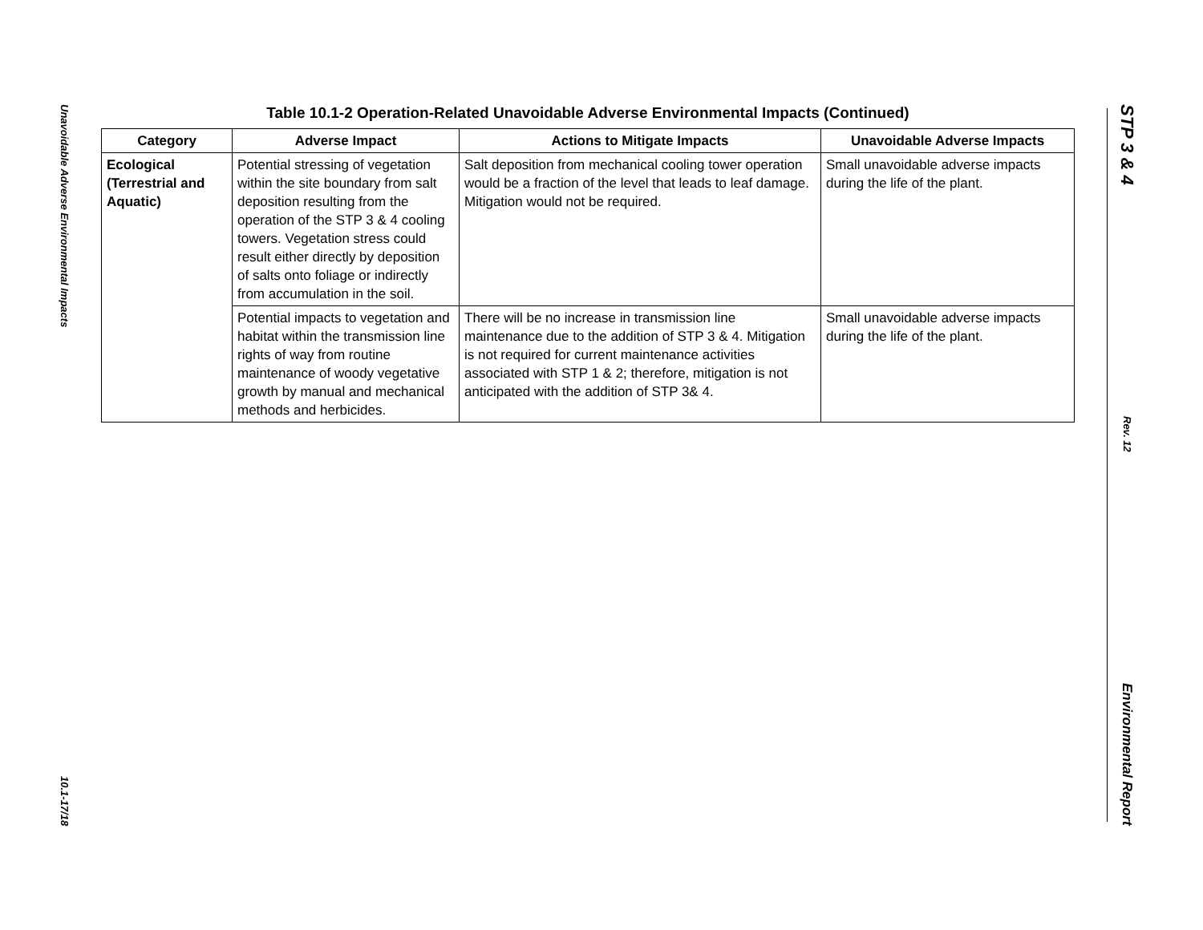Unavoidable Adverse Environmental Impacts
10.1-17/18
Table 10.1-2 Operation-Related Unavoidable Adverse Environmental Impacts (Continued)
| Category | Adverse Impact | Actions to Mitigate Impacts | Unavoidable Adverse Impacts |
| --- | --- | --- | --- |
| Ecological (Terrestrial and Aquatic) | Potential stressing of vegetation within the site boundary from salt deposition resulting from the operation of the STP 3 & 4 cooling towers. Vegetation stress could result either directly by deposition of salts onto foliage or indirectly from accumulation in the soil. | Salt deposition from mechanical cooling tower operation would be a fraction of the level that leads to leaf damage. Mitigation would not be required. | Small unavoidable adverse impacts during the life of the plant. |
| | Potential impacts to vegetation and habitat within the transmission line rights of way from routine maintenance of woody vegetative growth by manual and mechanical methods and herbicides. | There will be no increase in transmission line maintenance due to the addition of STP 3 & 4. Mitigation is not required for current maintenance activities associated with STP 1 & 2; therefore, mitigation is not anticipated with the addition of STP 3& 4. | Small unavoidable adverse impacts during the life of the plant. |
STP 3 & 4
Rev. 12
Environmental Report